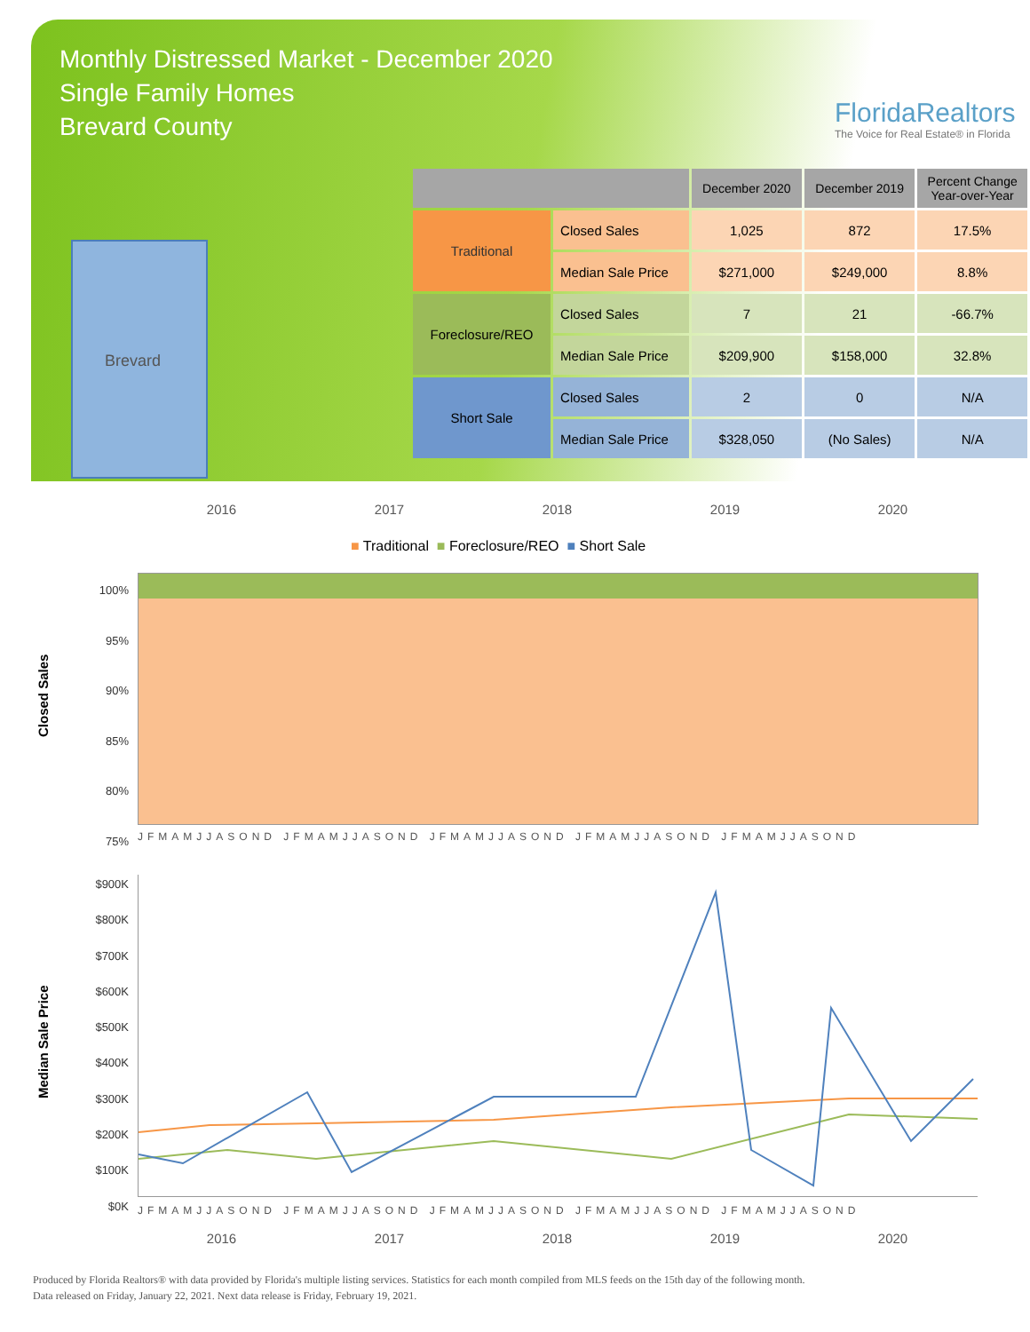Monthly Distressed Market - December 2020
Single Family Homes
Brevard County
FloridaRealtors
The Voice for Real Estate® in Florida
Brevard
| | | December 2020 | December 2019 | Percent Change Year-over-Year |
| --- | --- | --- | --- | --- |
| Traditional | Closed Sales | 1,025 | 872 | 17.5% |
| | Median Sale Price | $271,000 | $249,000 | 8.8% |
| Foreclosure/REO | Closed Sales | 7 | 21 | -66.7% |
| | Median Sale Price | $209,900 | $158,000 | 32.8% |
| Short Sale | Closed Sales | 2 | 0 | N/A |
| | Median Sale Price | $328,050 | (No Sales) | N/A |
2016 2017 2018 2019 2020
■ Traditional ■ Foreclosure/REO ■ Short Sale
100%
95%
90%
85%
80%
75%
Closed Sales
JFMAMJJASOND JFMAMJJASOND JFMAMJJASOND JFMAMJJASOND JFMAMJJASOND
$900K
$800K
$700K
$600K
$500K
$400K
$300K
$200K
$100K
$0K
Median Sale Price
JFMAMJJASOND JFMAMJJASOND JFMAMJJASOND JFMAMJJASOND JFMAMJJASOND
2016 2017 2018 2019 2020
Produced by Florida Realtors® with data provided by Florida's multiple listing services. Statistics for each month compiled from MLS feeds on the 15th day of the following month.
Data released on Friday, January 22, 2021. Next data release is Friday, February 19, 2021.